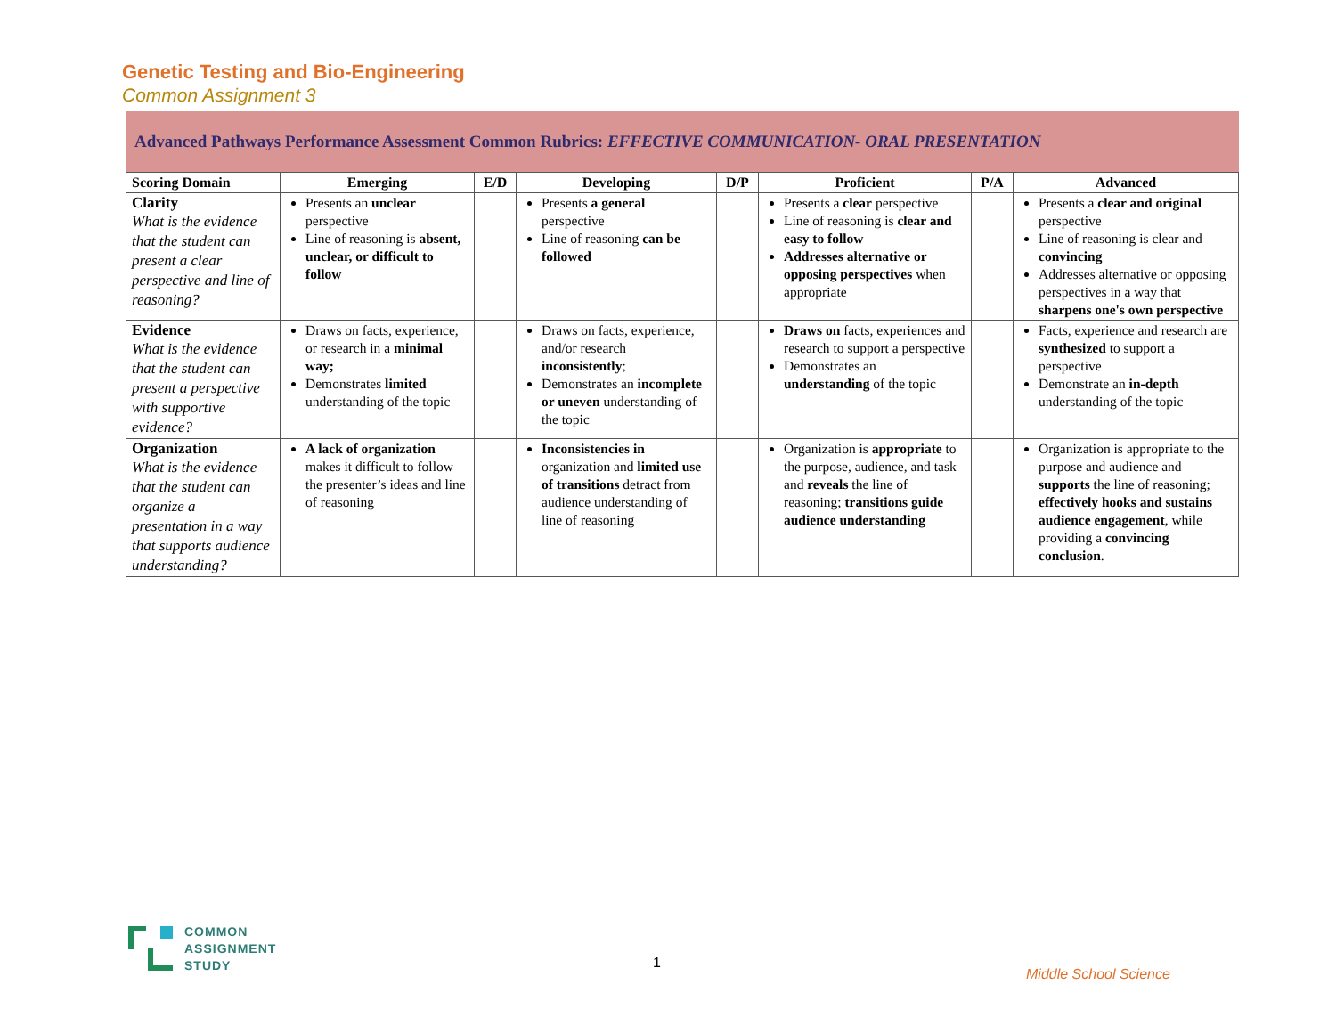Genetic Testing and Bio-Engineering
Common Assignment 3
Advanced Pathways Performance Assessment Common Rubrics: EFFECTIVE COMMUNICATION- ORAL PRESENTATION
| Scoring Domain | Emerging | E/D | Developing | D/P | Proficient | P/A | Advanced |
| --- | --- | --- | --- | --- | --- | --- | --- |
| Clarity What is the evidence that the student can present a clear perspective and line of reasoning? | Presents an unclear perspective Line of reasoning is absent, unclear, or difficult to follow | | Presents a general perspective Line of reasoning can be followed | | Presents a clear perspective Line of reasoning is clear and easy to follow Addresses alternative or opposing perspectives when appropriate | | Presents a clear and original perspective Line of reasoning is clear and convincing Addresses alternative or opposing perspectives in a way that sharpens one's own perspective |
| Evidence What is the evidence that the student can present a perspective with supportive evidence? | Draws on facts, experience, or research in a minimal way; Demonstrates limited understanding of the topic | | Draws on facts, experience, and/or research inconsistently ; Demonstrates an incomplete or uneven understanding of the topic | | Draws on facts, experiences and research to support a perspective Demonstrates an understanding of the topic | | Facts, experience and research are synthesized to support a perspective Demonstrate an in-depth understanding of the topic |
| Organization What is the evidence that the student can organize a presentation in a way that supports audience understanding? | A lack of organization makes it difficult to follow the presenter’s ideas and line of reasoning | | Inconsistencies in organization and limited use of transitions detract from audience understanding of line of reasoning | | Organization is appropriate to the purpose, audience, and task and reveals the line of reasoning; transitions guide audience understanding | | Organization is appropriate to the purpose and audience and supports the line of reasoning; effectively hooks and sustains audience engagement , while providing a convincing conclusion . |
COMMON
ASSIGNMENT
STUDY
1
Middle School Science